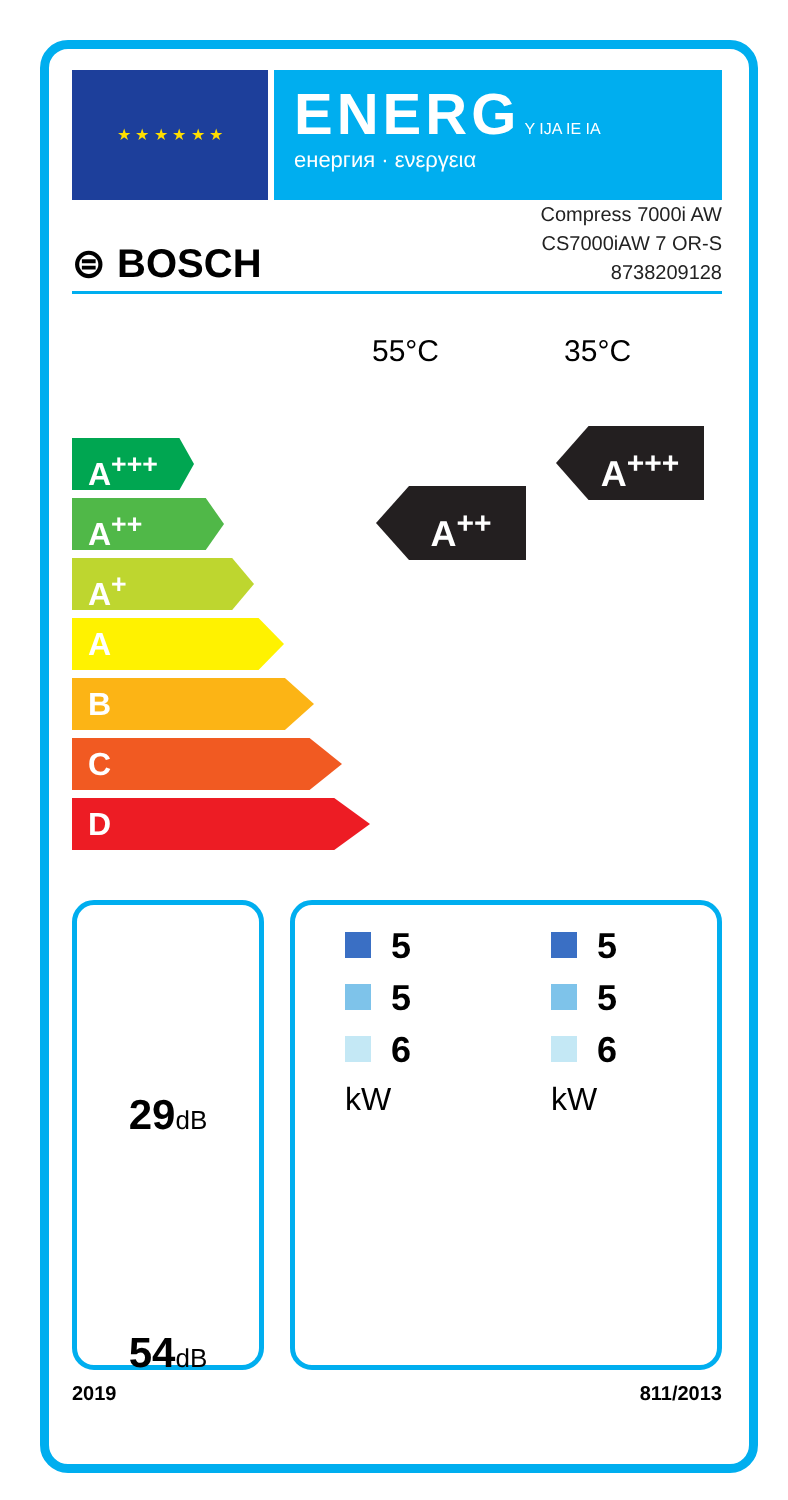★ ★ ★ ★ ★ ★
ENERG Y IJA IE IA
енергия · ενεργεια
Compress 7000i AW
CS7000iAW 7 OR-S
8738209128
⊜ BOSCH
55°C 35°C
A<sup>+++</sup>
A<sup>++</sup>
A<sup>+</sup>
A
B
C
D
A<sup>++</sup>
A<sup>+++</sup>
29dB
54dB
5
5
6
kW
5
5
6
kW
2019 811/2013